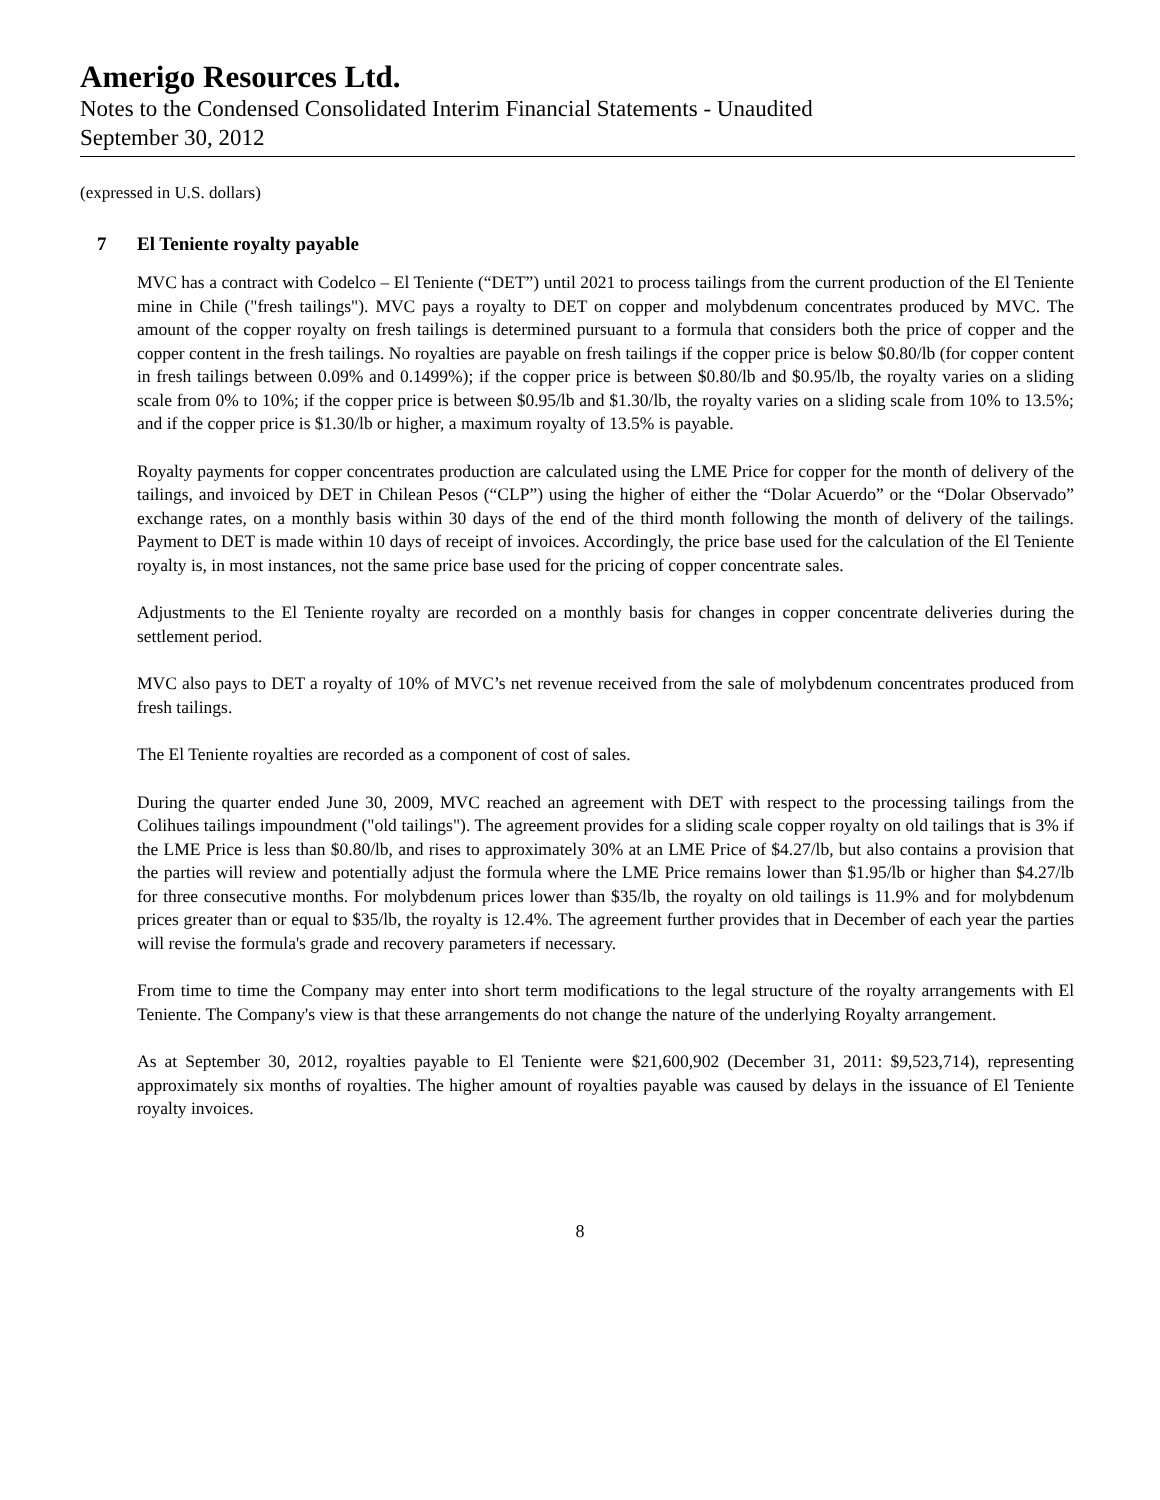Amerigo Resources Ltd.
Notes to the Condensed Consolidated Interim Financial Statements - Unaudited
September 30, 2012
(expressed in U.S. dollars)
7 El Teniente royalty payable
MVC has a contract with Codelco – El Teniente (“DET”) until 2021 to process tailings from the current production of the El Teniente mine in Chile ("fresh tailings"). MVC pays a royalty to DET on copper and molybdenum concentrates produced by MVC. The amount of the copper royalty on fresh tailings is determined pursuant to a formula that considers both the price of copper and the copper content in the fresh tailings. No royalties are payable on fresh tailings if the copper price is below $0.80/lb (for copper content in fresh tailings between 0.09% and 0.1499%); if the copper price is between $0.80/lb and $0.95/lb, the royalty varies on a sliding scale from 0% to 10%; if the copper price is between $0.95/lb and $1.30/lb, the royalty varies on a sliding scale from 10% to 13.5%; and if the copper price is $1.30/lb or higher, a maximum royalty of 13.5% is payable.
Royalty payments for copper concentrates production are calculated using the LME Price for copper for the month of delivery of the tailings, and invoiced by DET in Chilean Pesos (“CLP”) using the higher of either the “Dolar Acuerdo” or the “Dolar Observado” exchange rates, on a monthly basis within 30 days of the end of the third month following the month of delivery of the tailings. Payment to DET is made within 10 days of receipt of invoices. Accordingly, the price base used for the calculation of the El Teniente royalty is, in most instances, not the same price base used for the pricing of copper concentrate sales.
Adjustments to the El Teniente royalty are recorded on a monthly basis for changes in copper concentrate deliveries during the settlement period.
MVC also pays to DET a royalty of 10% of MVC’s net revenue received from the sale of molybdenum concentrates produced from fresh tailings.
The El Teniente royalties are recorded as a component of cost of sales.
During the quarter ended June 30, 2009, MVC reached an agreement with DET with respect to the processing tailings from the Colihues tailings impoundment ("old tailings"). The agreement provides for a sliding scale copper royalty on old tailings that is 3% if the LME Price is less than $0.80/lb, and rises to approximately 30% at an LME Price of $4.27/lb, but also contains a provision that the parties will review and potentially adjust the formula where the LME Price remains lower than $1.95/lb or higher than $4.27/lb for three consecutive months. For molybdenum prices lower than $35/lb, the royalty on old tailings is 11.9% and for molybdenum prices greater than or equal to $35/lb, the royalty is 12.4%. The agreement further provides that in December of each year the parties will revise the formula's grade and recovery parameters if necessary.
From time to time the Company may enter into short term modifications to the legal structure of the royalty arrangements with El Teniente. The Company's view is that these arrangements do not change the nature of the underlying Royalty arrangement.
As at September 30, 2012, royalties payable to El Teniente were $21,600,902 (December 31, 2011: $9,523,714), representing approximately six months of royalties. The higher amount of royalties payable was caused by delays in the issuance of El Teniente royalty invoices.
8